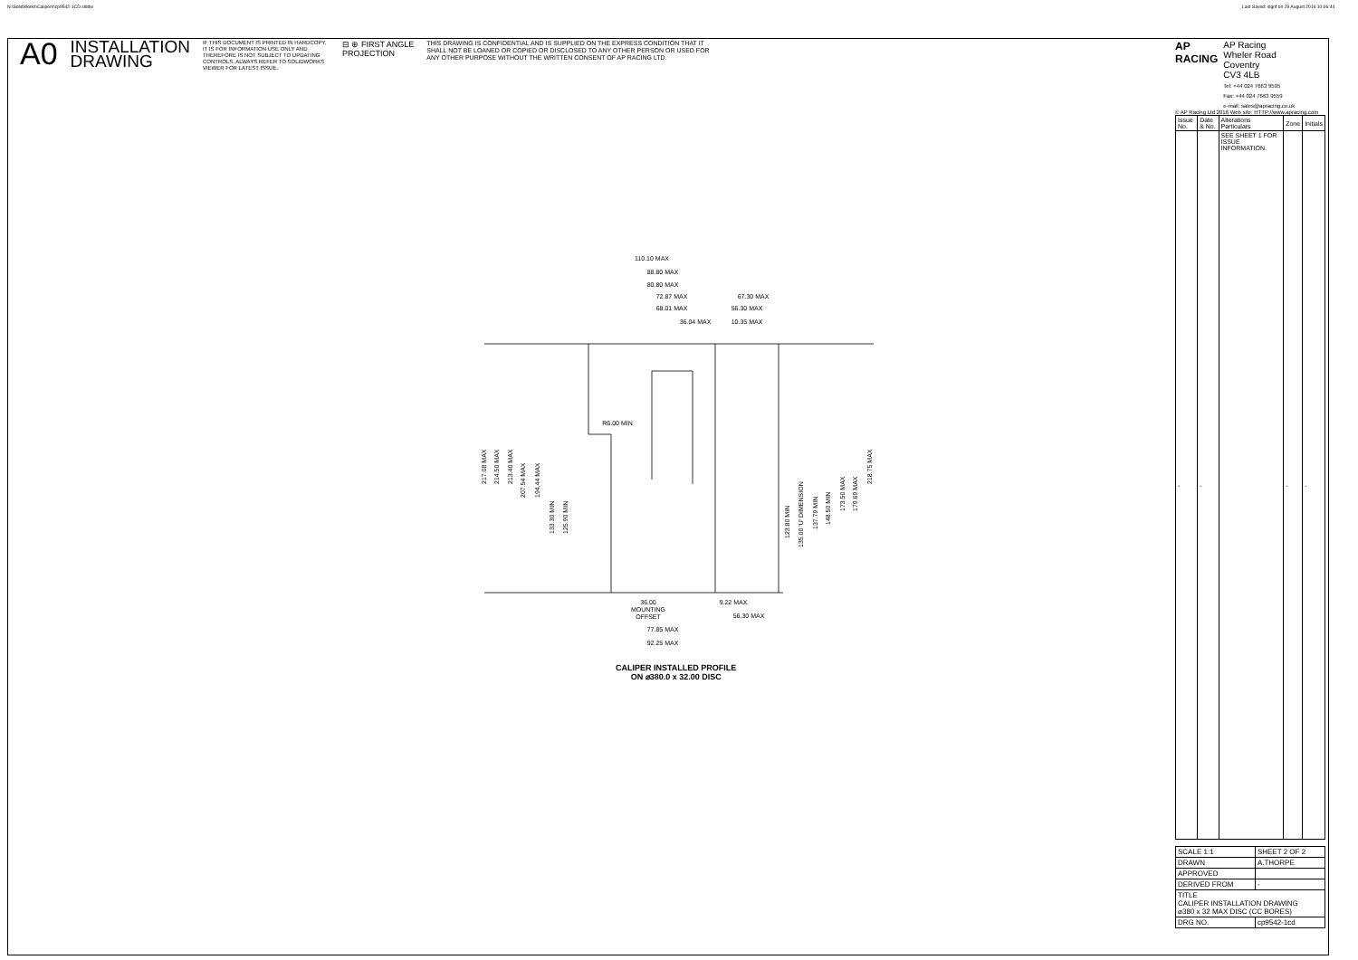N:\SolidWorks\Calipers\cp9542-1CD.slddw
Last Saved: slgrif on 29 August 2016 10:06:44
A0
INSTALLATION
DRAWING
IF THIS DOCUMENT IS PRINTED IN HARDCOPY, IT IS FOR INFORMATION USE ONLY AND THEREFORE IS NOT SUBJECT TO UPDATING CONTROLS. ALWAYS REFER TO SOLIDWORKS VIEWER FOR LATEST ISSUE.
⊟ ⊕ FIRST ANGLE
PROJECTION
THIS DRAWING IS CONFIDENTIAL AND IS SUPPLIED ON THE EXPRESS CONDITION THAT IT SHALL NOT BE LOANED OR COPIED OR DISCLOSED TO ANY OTHER PERSON OR USED FOR ANY OTHER PURPOSE WITHOUT THE WRITTEN CONSENT OF AP RACING LTD.
AP
RACING
AP Racing
Wheler Road
Coventry
CV3 4LB
Tel: +44 024 7663 9595
Fax: +44 024 7663 9559
e-mail: sales@apracing.co.uk
© AP Racing Ltd 2016 Web site: HTTP://www.apracing.com
| Issue No. | Date & No. | Alterations Particulars | Zone | Initials |
| --- | --- | --- | --- | --- |
| - | - | SEE SHEET 1 FOR ISSUE INFORMATION. | - | - |
| SCALE 1:1 | SHEET 2 OF 2 |
| DRAWN | A.THORPE |
| APPROVED | |
| DERIVED FROM | - |
| TITLE CALIPER INSTALLATION DRAWING ⌀380 x 32 MAX DISC (CC BORES) | |
| DRG NO. | cp9542-1cd |
110.10 MAX
88.80 MAX
80.80 MAX
72.87 MAX
68.01 MAX
36.04 MAX
67.30 MAX
56.30 MAX
10.35 MAX
R6.00 MIN
36.00
MOUNTING
OFFSET
9.22 MAX
56.30 MAX
77.85 MAX
92.25 MAX
217.08 MAX
214.50 MAX
213.40 MAX
207.54 MAX
194.44 MAX
133.30 MIN
125.90 MIN
123.80 MIN
135.00 'U' DIMENSION
137.79 MIN
148.50 MIN
173.50 MAX
179.69 MAX
218.75 MAX
CALIPER INSTALLED PROFILE
ON ⌀380.0 x 32.00 DISC